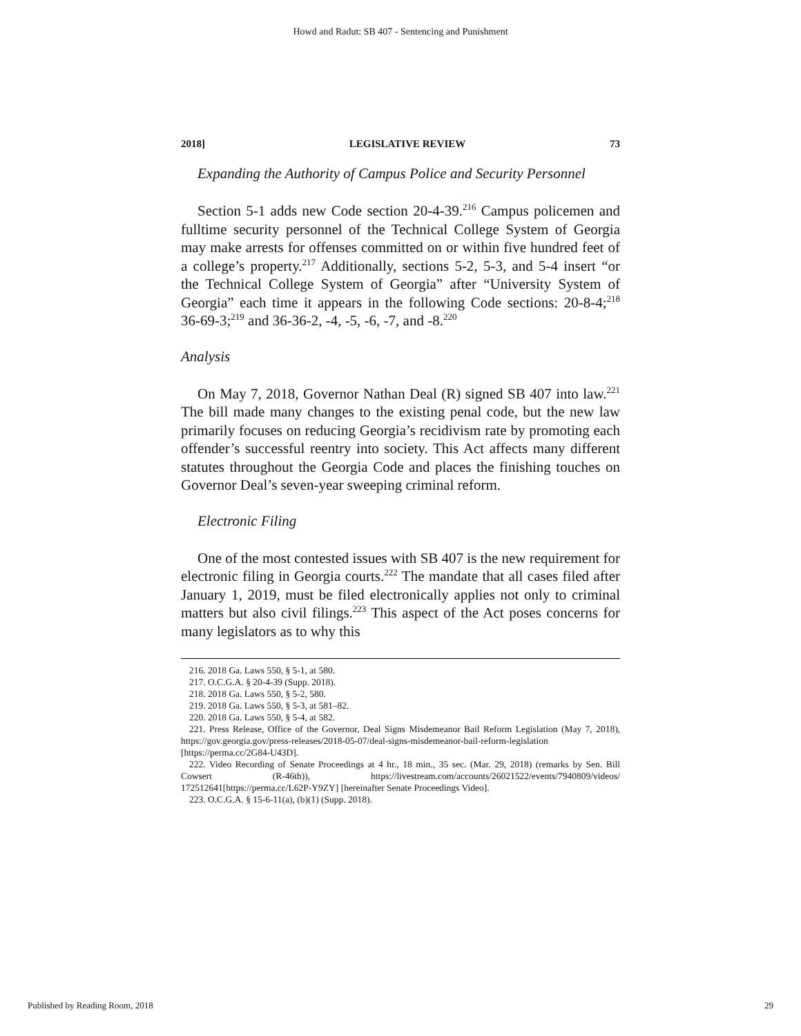Howd and Radut: SB 407 - Sentencing and Punishment
2018] LEGISLATIVE REVIEW 73
Expanding the Authority of Campus Police and Security Personnel
Section 5-1 adds new Code section 20-4-39.<sup>216</sup> Campus policemen and fulltime security personnel of the Technical College System of Georgia may make arrests for offenses committed on or within five hundred feet of a college’s property.<sup>217</sup> Additionally, sections 5-2, 5-3, and 5-4 insert “or the Technical College System of Georgia” after “University System of Georgia” each time it appears in the following Code sections: 20-8-4;<sup>218</sup> 36-69-3;<sup>219</sup> and 36-36-2, -4, -5, -6, -7, and -8.<sup>220</sup>
Analysis
On May 7, 2018, Governor Nathan Deal (R) signed SB 407 into law.<sup>221</sup> The bill made many changes to the existing penal code, but the new law primarily focuses on reducing Georgia’s recidivism rate by promoting each offender’s successful reentry into society. This Act affects many different statutes throughout the Georgia Code and places the finishing touches on Governor Deal’s seven-year sweeping criminal reform.
Electronic Filing
One of the most contested issues with SB 407 is the new requirement for electronic filing in Georgia courts.<sup>222</sup> The mandate that all cases filed after January 1, 2019, must be filed electronically applies not only to criminal matters but also civil filings.<sup>223</sup> This aspect of the Act poses concerns for many legislators as to why this
216. 2018 Ga. Laws 550, § 5-1, at 580.
217. O.C.G.A. § 20-4-39 (Supp. 2018).
218. 2018 Ga. Laws 550, § 5-2, 580.
219. 2018 Ga. Laws 550, § 5-3, at 581–82.
220. 2018 Ga. Laws 550, § 5-4, at 582.
221. Press Release, Office of the Governor, Deal Signs Misdemeanor Bail Reform Legislation (May 7, 2018), https://gov.georgia.gov/press-releases/2018-05-07/deal-signs-misdemeanor-bail-reform-legislation [https://perma.cc/2G84-U43D].
222. Video Recording of Senate Proceedings at 4 hr., 18 min., 35 sec. (Mar. 29, 2018) (remarks by Sen. Bill Cowsert (R-46th)), https://livestream.com/accounts/26021522/events/7940809/videos/ 172512641[https://perma.cc/L62P-Y9ZY] [hereinafter Senate Proceedings Video].
223. O.C.G.A. § 15-6-11(a), (b)(1) (Supp. 2018).
Published by Reading Room, 2018 29